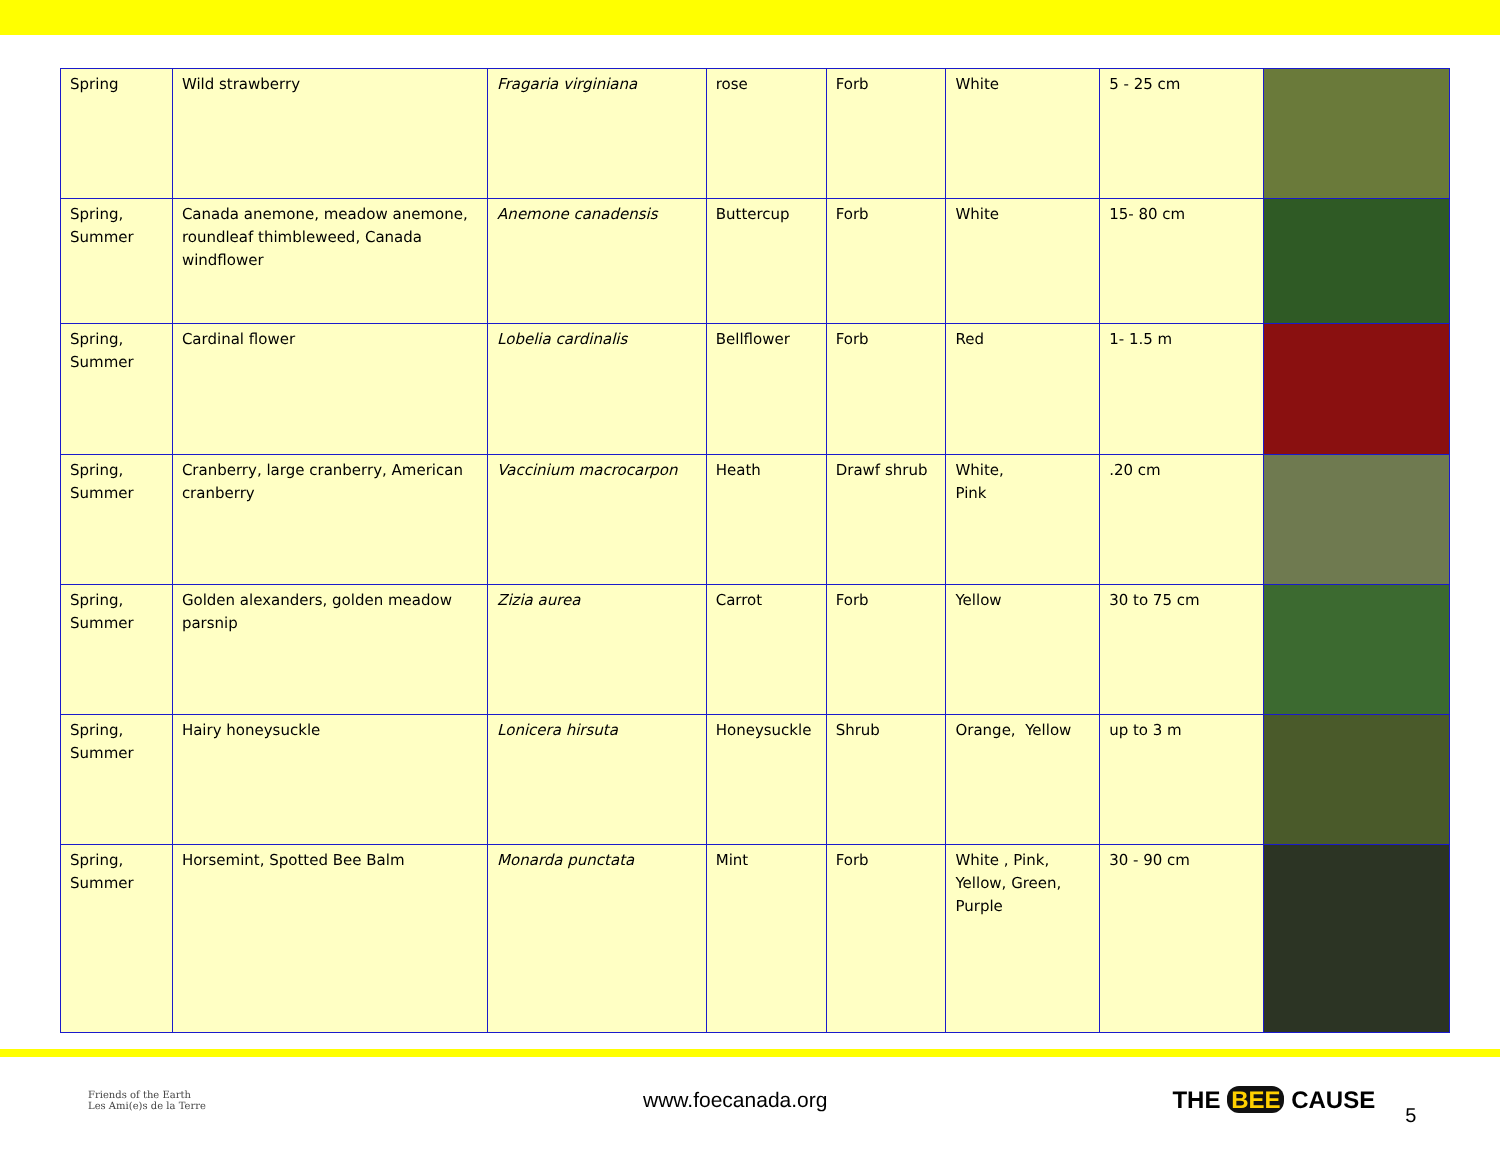| Spring | Wild strawberry | Fragaria virginiana | rose | Forb | White | 5 - 25 cm | |
| Spring, Summer | Canada anemone, meadow anemone, roundleaf thimbleweed, Canada windflower | Anemone canadensis | Buttercup | Forb | White | 15- 80 cm | |
| Spring, Summer | Cardinal flower | Lobelia cardinalis | Bellflower | Forb | Red | 1- 1.5 m | |
| Spring, Summer | Cranberry, large cranberry, American cranberry | Vaccinium macrocarpon | Heath | Drawf shrub | White, Pink | .20 cm | |
| Spring, Summer | Golden alexanders, golden meadow parsnip | Zizia aurea | Carrot | Forb | Yellow | 30 to 75 cm | |
| Spring, Summer | Hairy honeysuckle | Lonicera hirsuta | Honeysuckle | Shrub | Orange, Yellow | up to 3 m | |
| Spring, Summer | Horsemint, Spotted Bee Balm | Monarda punctata | Mint | Forb | White , Pink, Yellow, Green, Purple | 30 - 90 cm | |
Friends of the Earth
Les Ami(e)s de la Terre
www.foecanada.org THE BEE CAUSE
5